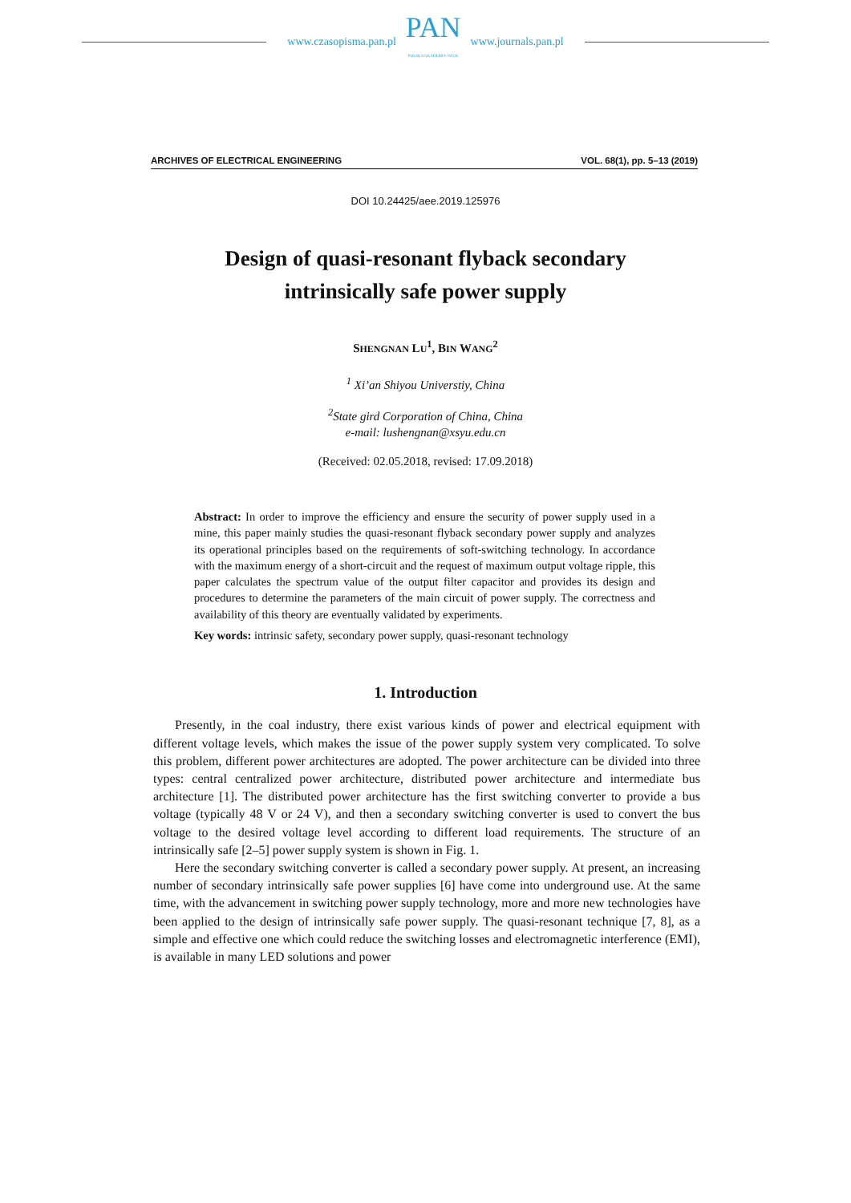www.czasopisma.pan.pl
PAN
POLSKA AKADEMIA NAUK
www.journals.pan.pl
ARCHIVES OF ELECTRICAL ENGINEERING VOL. 68(1), pp. 5–13 (2019)
DOI 10.24425/aee.2019.125976
Design of quasi-resonant flyback secondary
intrinsically safe power supply
SHENGNAN LU<sup>1</sup>, BIN WANG<sup>2</sup>
<sup>1</sup> Xi’an Shiyou Universtiy, China
<sup>2</sup> State gird Corporation of China, China
e-mail: lushengnan@xsyu.edu.cn
(Received: 02.05.2018, revised: 17.09.2018)
Abstract: In order to improve the efficiency and ensure the security of power supply used in a mine, this paper mainly studies the quasi-resonant flyback secondary power supply and analyzes its operational principles based on the requirements of soft-switching technology. In accordance with the maximum energy of a short-circuit and the request of maximum output voltage ripple, this paper calculates the spectrum value of the output filter capacitor and provides its design and procedures to determine the parameters of the main circuit of power supply. The correctness and availability of this theory are eventually validated by experiments.
Key words: intrinsic safety, secondary power supply, quasi-resonant technology
1. Introduction
Presently, in the coal industry, there exist various kinds of power and electrical equipment with different voltage levels, which makes the issue of the power supply system very complicated. To solve this problem, different power architectures are adopted. The power architecture can be divided into three types: central centralized power architecture, distributed power architecture and intermediate bus architecture [1]. The distributed power architecture has the first switching converter to provide a bus voltage (typically 48 V or 24 V), and then a secondary switching converter is used to convert the bus voltage to the desired voltage level according to different load requirements. The structure of an intrinsically safe [2–5] power supply system is shown in Fig. 1.
Here the secondary switching converter is called a secondary power supply. At present, an increasing number of secondary intrinsically safe power supplies [6] have come into underground use. At the same time, with the advancement in switching power supply technology, more and more new technologies have been applied to the design of intrinsically safe power supply. The quasi-resonant technique [7, 8], as a simple and effective one which could reduce the switching losses and electromagnetic interference (EMI), is available in many LED solutions and power